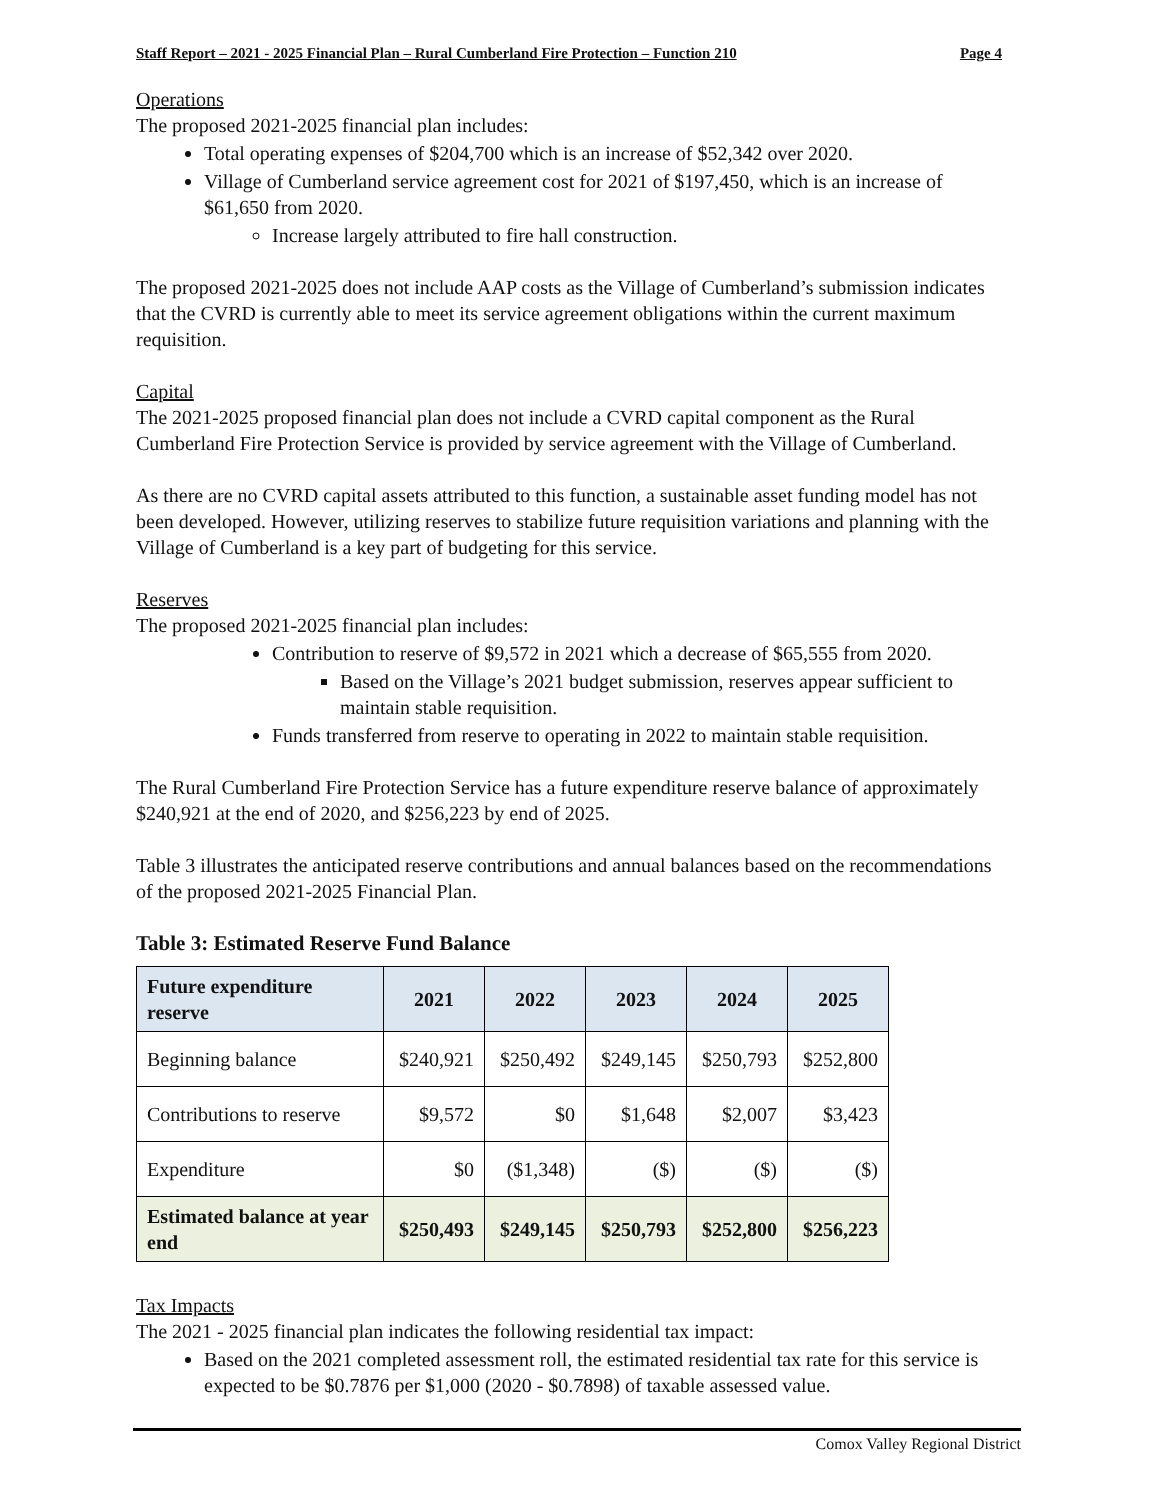Staff Report – 2021 - 2025 Financial Plan – Rural Cumberland Fire Protection – Function 210 Page 4
Operations
The proposed 2021-2025 financial plan includes:
Total operating expenses of $204,700 which is an increase of $52,342 over 2020.
Village of Cumberland service agreement cost for 2021 of $197,450, which is an increase of $61,650 from 2020.
Increase largely attributed to fire hall construction.
The proposed 2021-2025 does not include AAP costs as the Village of Cumberland’s submission indicates that the CVRD is currently able to meet its service agreement obligations within the current maximum requisition.
Capital
The 2021-2025 proposed financial plan does not include a CVRD capital component as the Rural Cumberland Fire Protection Service is provided by service agreement with the Village of Cumberland.
As there are no CVRD capital assets attributed to this function, a sustainable asset funding model has not been developed. However, utilizing reserves to stabilize future requisition variations and planning with the Village of Cumberland is a key part of budgeting for this service.
Reserves
The proposed 2021-2025 financial plan includes:
Contribution to reserve of $9,572 in 2021 which a decrease of $65,555 from 2020.
Based on the Village’s 2021 budget submission, reserves appear sufficient to maintain stable requisition.
Funds transferred from reserve to operating in 2022 to maintain stable requisition.
The Rural Cumberland Fire Protection Service has a future expenditure reserve balance of approximately $240,921 at the end of 2020, and $256,223 by end of 2025.
Table 3 illustrates the anticipated reserve contributions and annual balances based on the recommendations of the proposed 2021-2025 Financial Plan.
Table 3: Estimated Reserve Fund Balance
| Future expenditure reserve | 2021 | 2022 | 2023 | 2024 | 2025 |
| --- | --- | --- | --- | --- | --- |
| Beginning balance | $240,921 | $250,492 | $249,145 | $250,793 | $252,800 |
| Contributions to reserve | $9,572 | $0 | $1,648 | $2,007 | $3,423 |
| Expenditure | $0 | ($1,348) | ($) | ($) | ($) |
| Estimated balance at year end | $250,493 | $249,145 | $250,793 | $252,800 | $256,223 |
Tax Impacts
The 2021 - 2025 financial plan indicates the following residential tax impact:
Based on the 2021 completed assessment roll, the estimated residential tax rate for this service is expected to be $0.7876 per $1,000 (2020 - $0.7898) of taxable assessed value.
Comox Valley Regional District